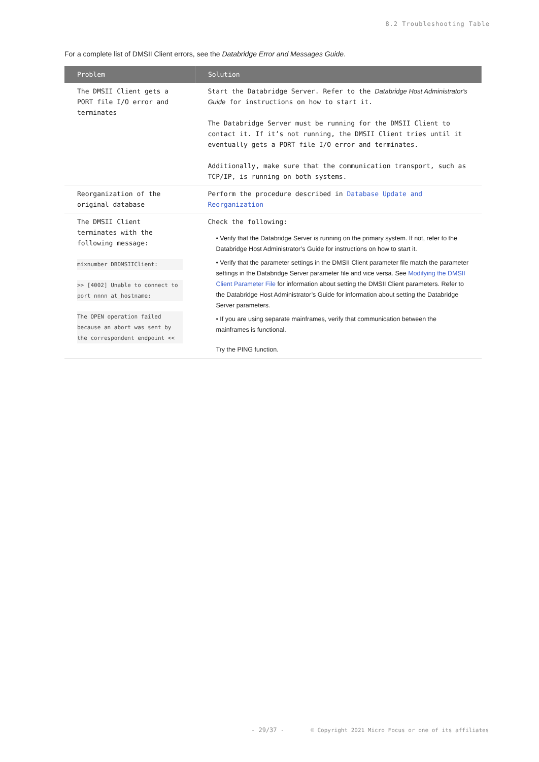8.2 Troubleshooting Table
For a complete list of DMSII Client errors, see the Databridge Error and Messages Guide.
| Problem | Solution |
| --- | --- |
| The DMSII Client gets a PORT file I/O error and terminates | Start the Databridge Server. Refer to the Databridge Host Administrator's Guide for instructions on how to start it. The Databridge Server must be running for the DMSII Client to contact it. If it’s not running, the DMSII Client tries until it eventually gets a PORT file I/O error and terminates. Additionally, make sure that the communication transport, such as TCP/IP, is running on both systems. |
| Reorganization of the original database | Perform the procedure described in Database Update and Reorganization |
| The DMSII Client terminates with the following message: mixnumber DBDMSIIClient: >> [4002] Unable to connect to port nnnn at_hostname: The OPEN operation failed because an abort was sent by the correspondent endpoint << | Check the following: • Verify that the Databridge Server is running on the primary system. If not, refer to the Databridge Host Administrator’s Guide for instructions on how to start it. • Verify that the parameter settings in the DMSII Client parameter file match the parameter settings in the Databridge Server parameter file and vice versa. See Modifying the DMSII Client Parameter File for information about setting the DMSII Client parameters. Refer to the Databridge Host Administrator’s Guide for information about setting the Databridge Server parameters. • If you are using separate mainframes, verify that communication between the mainframes is functional. Try the PING function. |
- 29/37 - © Copyright 2021 Micro Focus or one of its affiliates